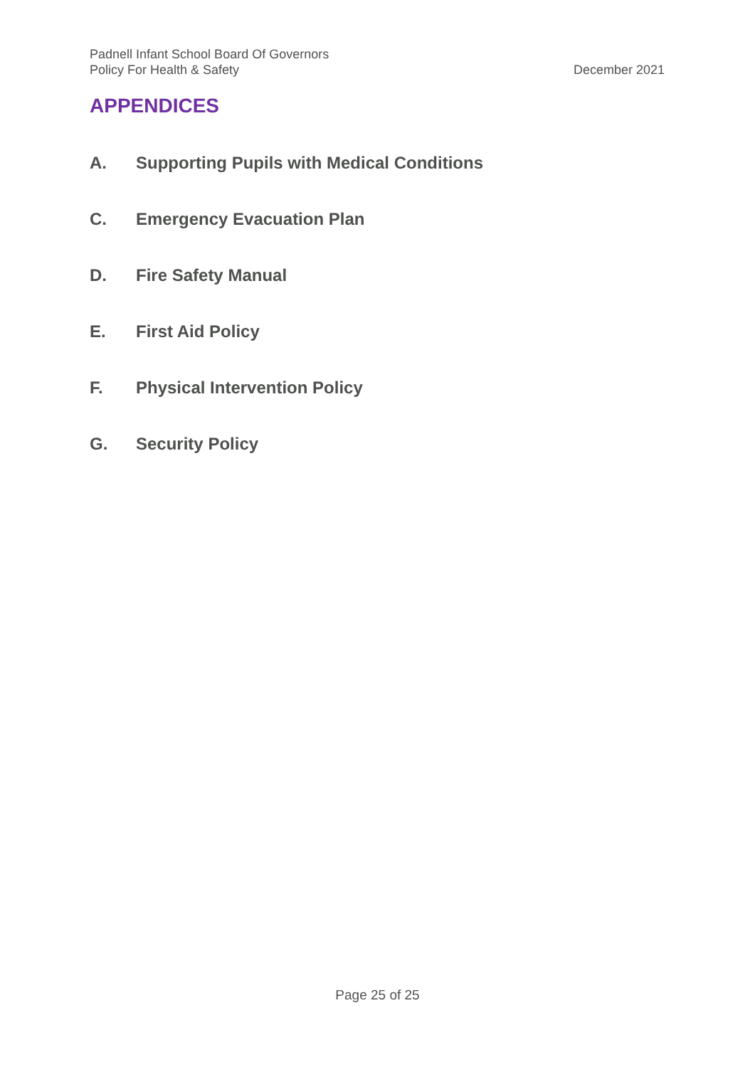Padnell Infant School Board Of Governors
Policy For Health & Safety December 2021
APPENDICES
A. Supporting Pupils with Medical Conditions
C. Emergency Evacuation Plan
D. Fire Safety Manual
E. First Aid Policy
F. Physical Intervention Policy
G. Security Policy
Page 25 of 25